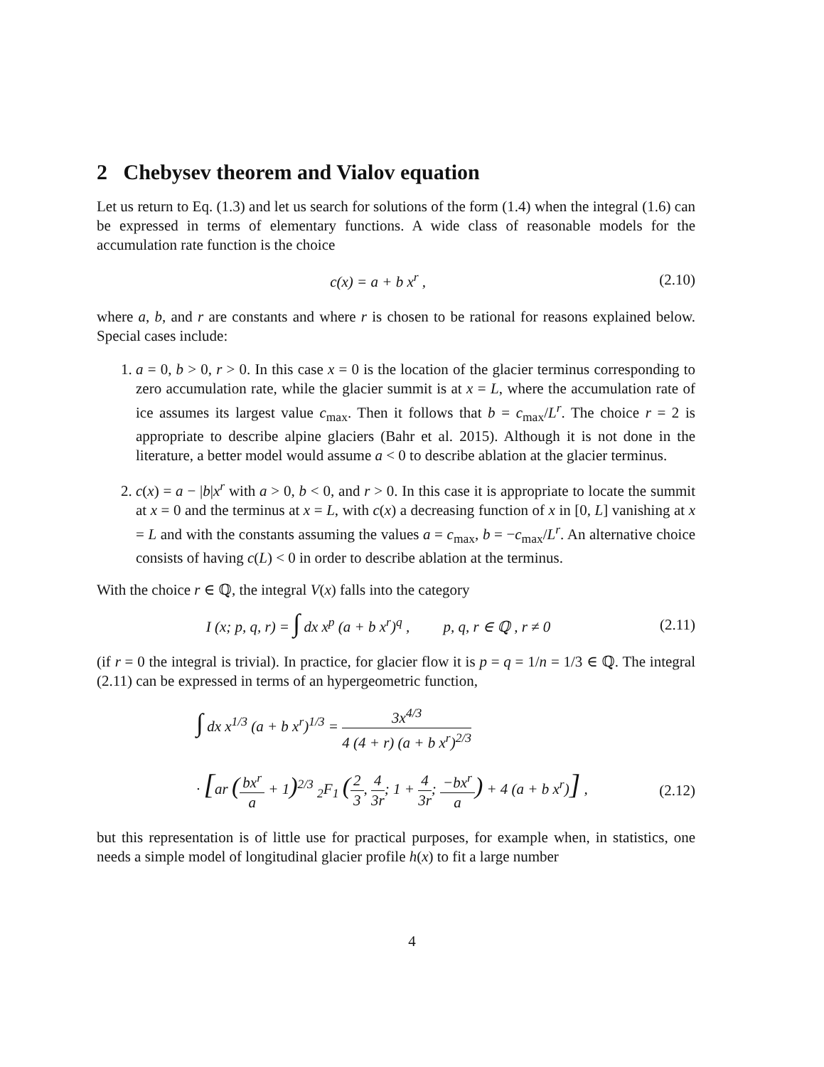2 Chebysev theorem and Vialov equation
Let us return to Eq. (1.3) and let us search for solutions of the form (1.4) when the integral (1.6) can be expressed in terms of elementary functions. A wide class of reasonable models for the accumulation rate function is the choice
c(x) = a + b x<sup>r</sup> , (2.10)
where a, b, and r are constants and where r is chosen to be rational for reasons explained below. Special cases include:
1. a = 0, b > 0, r > 0. In this case x = 0 is the location of the glacier terminus corresponding to zero accumulation rate, while the glacier summit is at x = L, where the accumulation rate of ice assumes its largest value c<sub>max</sub>. Then it follows that b = c<sub>max</sub>/L<sup>r</sup>. The choice r = 2 is appropriate to describe alpine glaciers (Bahr et al. 2015). Although it is not done in the literature, a better model would assume a < 0 to describe ablation at the glacier terminus.
2. c(x) = a − |b|x<sup>r</sup> with a > 0, b < 0, and r > 0. In this case it is appropriate to locate the summit at x = 0 and the terminus at x = L, with c(x) a decreasing function of x in [0, L] vanishing at x = L and with the constants assuming the values a = c<sub>max</sub>, b = −c<sub>max</sub>/L<sup>r</sup>. An alternative choice consists of having c(L) < 0 in order to describe ablation at the terminus.
With the choice r ∈ ℚ, the integral V(x) falls into the category
I (x; p, q, r) = ∫ dx x<sup>p</sup> (a + b x<sup>r</sup>)<sup>q</sup> , p, q, r ∈ ℚ , r ≠ 0
(2.11)
(if r = 0 the integral is trivial). In practice, for glacier flow it is p = q = 1/n = 1/3 ∈ ℚ. The integral (2.11) can be expressed in terms of an hypergeometric function,
∫ dx x<sup>1/3</sup> (a + b x<sup>r</sup>)<sup>1/3</sup> = 3x<sup>4/3</sup> 4 (4 + r) (a + b x<sup>r</sup>)<sup>2/3</sup>
· [ar (bx<sup>r</sup> a + 1)<sup>2/3</sup> <sub>2</sub>F<sub>1</sub> (2 3, 4 3r; 1 + 4 3r; −bx<sup>r</sup> a) + 4 (a + b x<sup>r</sup>)] ,
(2.12)
but this representation is of little use for practical purposes, for example when, in statistics, one needs a simple model of longitudinal glacier profile h(x) to fit a large number
4